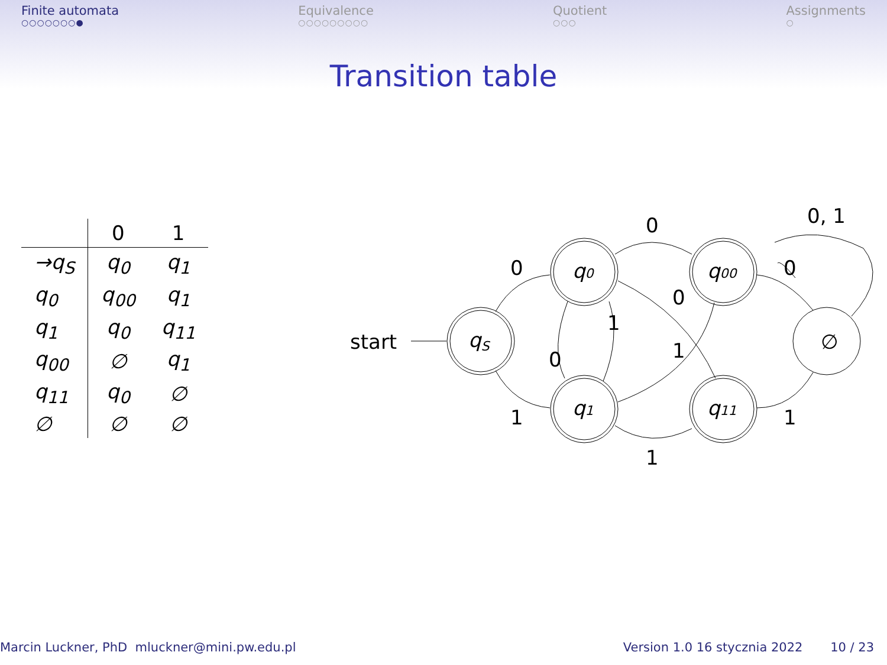Finite automata
○○○○○○○●
Equivalence
○○○○○○○○○
Quotient
○○○
Assignments
○
Transition table
| | 0 | 1 |
| --- | --- | --- |
| →q<sub>S</sub> | q<sub>0</sub> | q<sub>1</sub> |
| q<sub>0</sub> | q<sub>00</sub> | q<sub>1</sub> |
| q<sub>1</sub> | q<sub>0</sub> | q<sub>11</sub> |
| q<sub>00</sub> | ∅ | q<sub>1</sub> |
| q<sub>11</sub> | q<sub>0</sub> | ∅ |
| ∅ | ∅ | ∅ |
start
qS
q0
q1
q00
q11
∅
0
1
0
1
1
0
0
1
0
1
0, 1
Marcin Luckner, PhD mluckner@mini.pw.edu.pl
Version 1.0 16 stycznia 2022 10 / 23